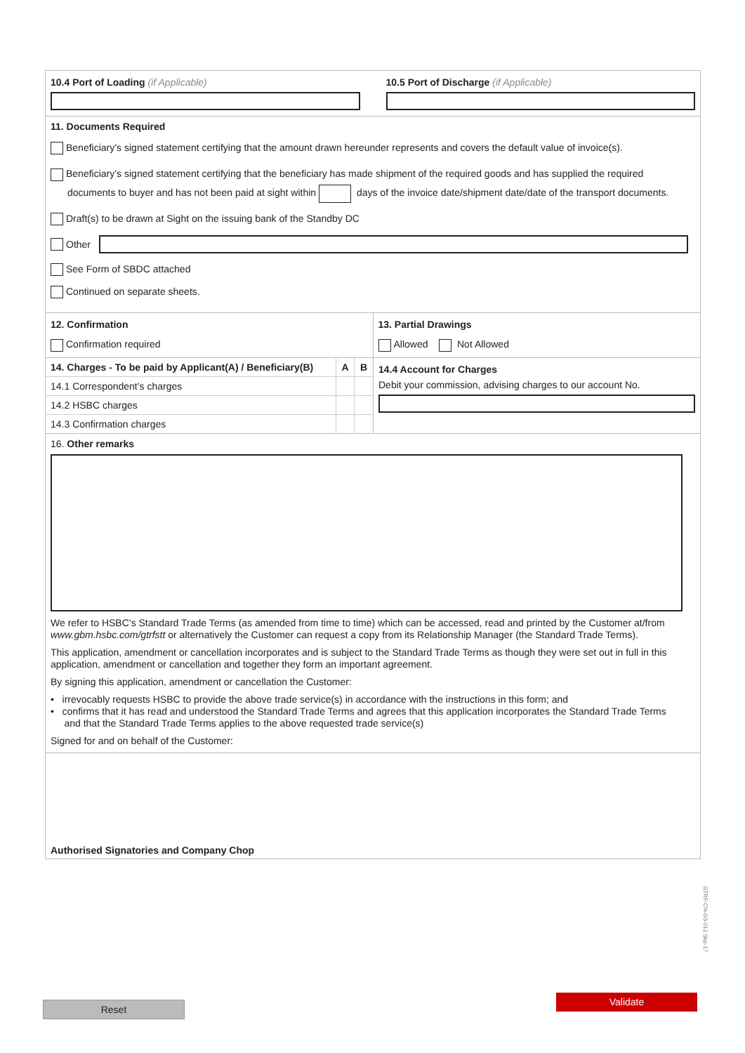10.4 Port of Loading (if Applicable)
10.5 Port of Discharge (if Applicable)
11. Documents Required
Beneficiary’s signed statement certifying that the amount drawn hereunder represents and covers the default value of invoice(s).
Beneficiary’s signed statement certifying that the beneficiary has made shipment of the required goods and has supplied the required
documents to buyer and has not been paid at sight within days of the invoice date/shipment date/date of the transport documents.
Draft(s) to be drawn at Sight on the issuing bank of the Standby DC
Other
See Form of SBDC attached
Continued on separate sheets.
12. Confirmation
Confirmation required
13. Partial Drawings
Allowed Not Allowed
| 14. Charges - To be paid by Applicant(A) / Beneficiary(B) | A | B |
| 14.1 Correspondent’s charges | | |
| 14.2 HSBC charges | | |
| 14.3 Confirmation charges | | |
14.4 Account for Charges
Debit your commission, advising charges to our account No.
16. Other remarks
We refer to HSBC’s Standard Trade Terms (as amended from time to time) which can be accessed, read and printed by the Customer at/from www.gbm.hsbc.com/gtrfstt or alternatively the Customer can request a copy from its Relationship Manager (the Standard Trade Terms).
This application, amendment or cancellation incorporates and is subject to the Standard Trade Terms as though they were set out in full in this application, amendment or cancellation and together they form an important agreement.
By signing this application, amendment or cancellation the Customer:
• irrevocably requests HSBC to provide the above trade service(s) in accordance with the instructions in this form; and
• confirms that it has read and understood the Standard Trade Terms and agrees that this application incorporates the Standard Trade Terms
and that the Standard Trade Terms applies to the above requested trade service(s)
Signed for and on behalf of the Customer:
Authorised Signatories and Company Chop
GTRF-CN-GS-012 Sep-17
Reset
Validate